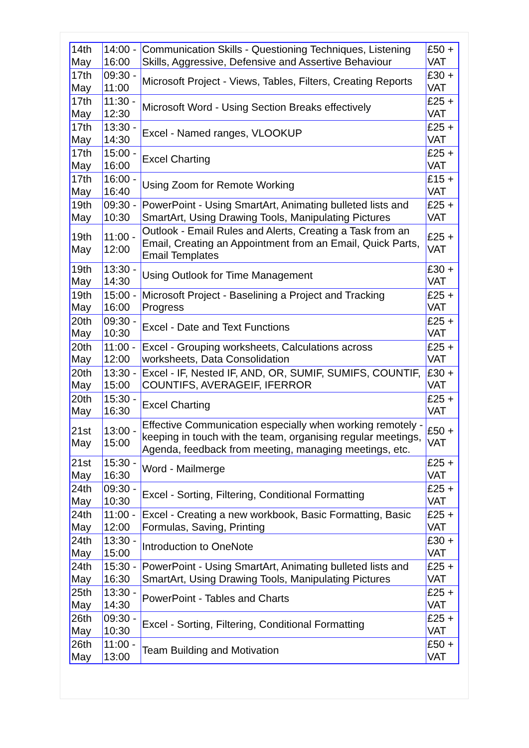| 14th May | 14:00 - 16:00 | Communication Skills - Questioning Techniques, Listening Skills, Aggressive, Defensive and Assertive Behaviour | £50 + VAT |
| 17th May | 09:30 - 11:00 | Microsoft Project - Views, Tables, Filters, Creating Reports | £30 + VAT |
| 17th May | 11:30 - 12:30 | Microsoft Word - Using Section Breaks effectively | £25 + VAT |
| 17th May | 13:30 - 14:30 | Excel - Named ranges, VLOOKUP | £25 + VAT |
| 17th May | 15:00 - 16:00 | Excel Charting | £25 + VAT |
| 17th May | 16:00 - 16:40 | Using Zoom for Remote Working | £15 + VAT |
| 19th May | 09:30 - 10:30 | PowerPoint - Using SmartArt, Animating bulleted lists and SmartArt, Using Drawing Tools, Manipulating Pictures | £25 + VAT |
| 19th May | 11:00 - 12:00 | Outlook - Email Rules and Alerts, Creating a Task from an Email, Creating an Appointment from an Email, Quick Parts, Email Templates | £25 + VAT |
| 19th May | 13:30 - 14:30 | Using Outlook for Time Management | £30 + VAT |
| 19th May | 15:00 - 16:00 | Microsoft Project - Baselining a Project and Tracking Progress | £25 + VAT |
| 20th May | 09:30 - 10:30 | Excel - Date and Text Functions | £25 + VAT |
| 20th May | 11:00 - 12:00 | Excel - Grouping worksheets, Calculations across worksheets, Data Consolidation | £25 + VAT |
| 20th May | 13:30 - 15:00 | Excel - IF, Nested IF, AND, OR, SUMIF, SUMIFS, COUNTIF, COUNTIFS, AVERAGEIF, IFERROR | £30 + VAT |
| 20th May | 15:30 - 16:30 | Excel Charting | £25 + VAT |
| 21st May | 13:00 - 15:00 | Effective Communication especially when working remotely - keeping in touch with the team, organising regular meetings, Agenda, feedback from meeting, managing meetings, etc. | £50 + VAT |
| 21st May | 15:30 - 16:30 | Word - Mailmerge | £25 + VAT |
| 24th May | 09:30 - 10:30 | Excel - Sorting, Filtering, Conditional Formatting | £25 + VAT |
| 24th May | 11:00 - 12:00 | Excel - Creating a new workbook, Basic Formatting, Basic Formulas, Saving, Printing | £25 + VAT |
| 24th May | 13:30 - 15:00 | Introduction to OneNote | £30 + VAT |
| 24th May | 15:30 - 16:30 | PowerPoint - Using SmartArt, Animating bulleted lists and SmartArt, Using Drawing Tools, Manipulating Pictures | £25 + VAT |
| 25th May | 13:30 - 14:30 | PowerPoint - Tables and Charts | £25 + VAT |
| 26th May | 09:30 - 10:30 | Excel - Sorting, Filtering, Conditional Formatting | £25 + VAT |
| 26th May | 11:00 - 13:00 | Team Building and Motivation | £50 + VAT |